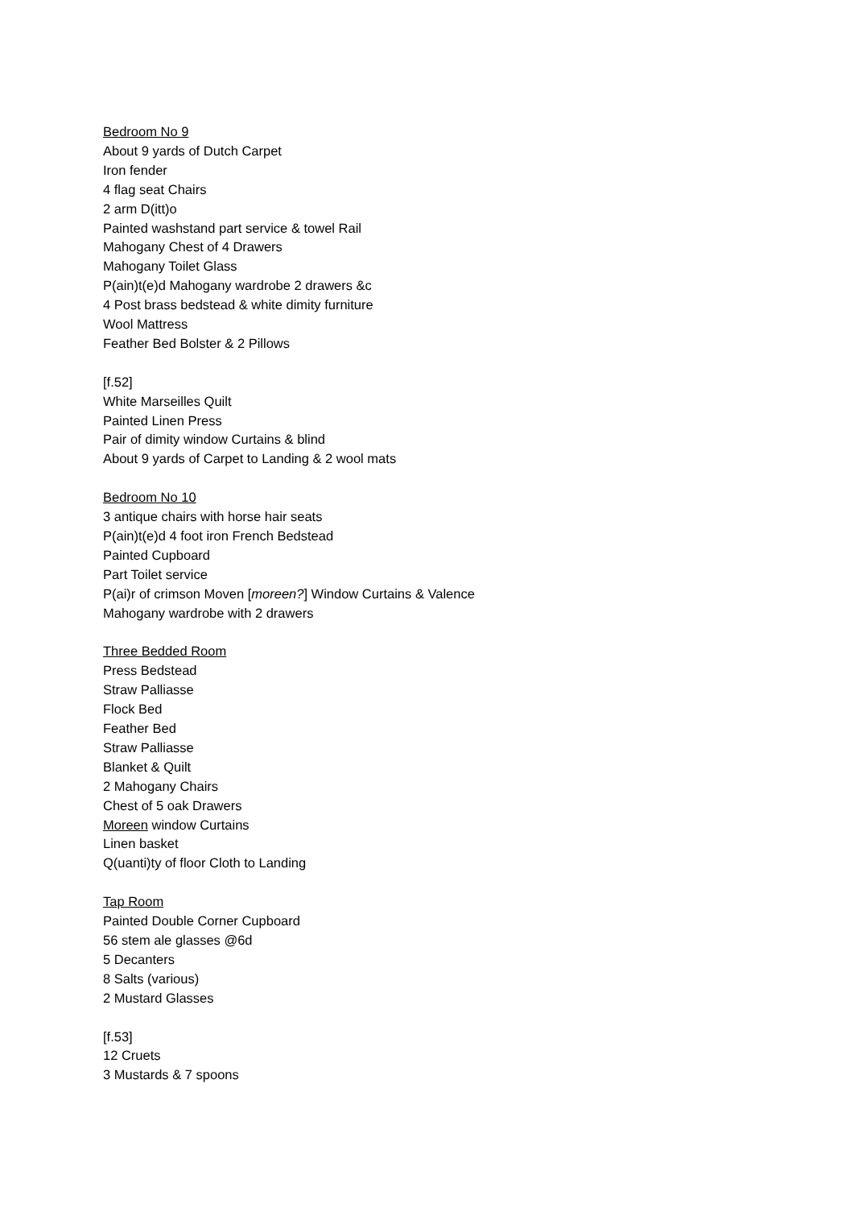Bedroom No 9
About 9 yards of Dutch Carpet
Iron fender
4 flag seat Chairs
2 arm D(itt)o
Painted washstand part service & towel Rail
Mahogany Chest of 4 Drawers
Mahogany Toilet Glass
P(ain)t(e)d Mahogany wardrobe 2 drawers &c
4 Post brass bedstead & white dimity furniture
Wool Mattress
Feather Bed Bolster & 2 Pillows
[f.52]
White Marseilles Quilt
Painted Linen Press
Pair of dimity window Curtains & blind
About 9 yards of Carpet to Landing & 2 wool mats
Bedroom No 10
3 antique chairs with horse hair seats
P(ain)t(e)d 4 foot iron French Bedstead
Painted Cupboard
Part Toilet service
P(ai)r of crimson Moven [moreen?] Window Curtains & Valence
Mahogany wardrobe with 2 drawers
Three Bedded Room
Press Bedstead
Straw Palliasse
Flock Bed
Feather Bed
Straw Palliasse
Blanket & Quilt
2 Mahogany Chairs
Chest of 5 oak Drawers
Moreen window Curtains
Linen basket
Q(uanti)ty of floor Cloth to Landing
Tap Room
Painted Double Corner Cupboard
56 stem ale glasses @6d
5 Decanters
8 Salts (various)
2 Mustard Glasses
[f.53]
12 Cruets
3 Mustards & 7 spoons